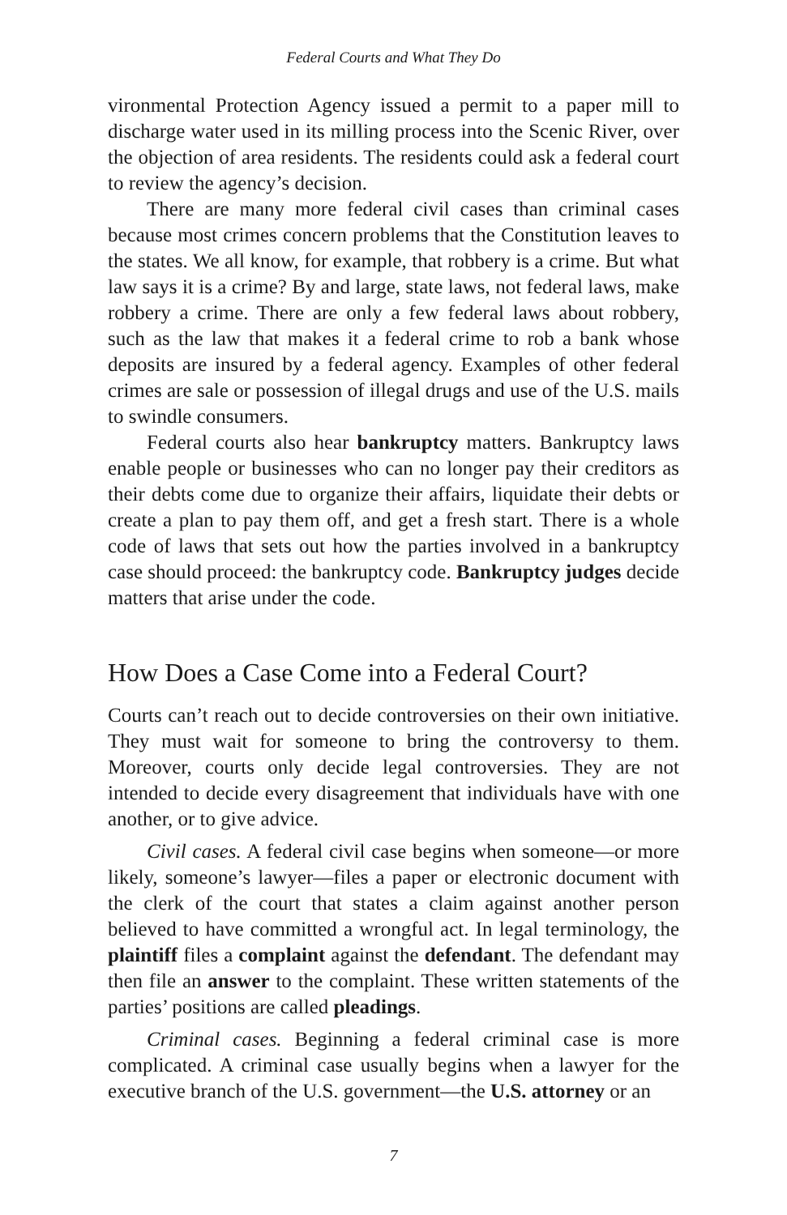Federal Courts and What They Do
vironmental Protection Agency issued a permit to a paper mill to discharge water used in its milling process into the Scenic River, over the objection of area residents. The residents could ask a federal court to review the agency’s decision.
There are many more federal civil cases than criminal cases because most crimes concern problems that the Constitution leaves to the states. We all know, for example, that robbery is a crime. But what law says it is a crime? By and large, state laws, not federal laws, make robbery a crime. There are only a few federal laws about robbery, such as the law that makes it a federal crime to rob a bank whose deposits are insured by a federal agency. Examples of other federal crimes are sale or possession of illegal drugs and use of the U.S. mails to swindle consumers.
Federal courts also hear bankruptcy matters. Bankruptcy laws enable people or businesses who can no longer pay their creditors as their debts come due to organize their affairs, liquidate their debts or create a plan to pay them off, and get a fresh start. There is a whole code of laws that sets out how the parties involved in a bankruptcy case should proceed: the bankruptcy code. Bankruptcy judges decide matters that arise under the code.
How Does a Case Come into a Federal Court?
Courts can’t reach out to decide controversies on their own initiative. They must wait for someone to bring the controversy to them. Moreover, courts only decide legal controversies. They are not intended to decide every disagreement that individuals have with one another, or to give advice.
Civil cases. A federal civil case begins when someone—or more likely, someone’s lawyer—files a paper or electronic document with the clerk of the court that states a claim against another person believed to have committed a wrongful act. In legal terminology, the plaintiff files a complaint against the defendant. The defendant may then file an answer to the complaint. These written statements of the parties’ positions are called pleadings.
Criminal cases. Beginning a federal criminal case is more complicated. A criminal case usually begins when a lawyer for the executive branch of the U.S. government—the U.S. attorney or an
7